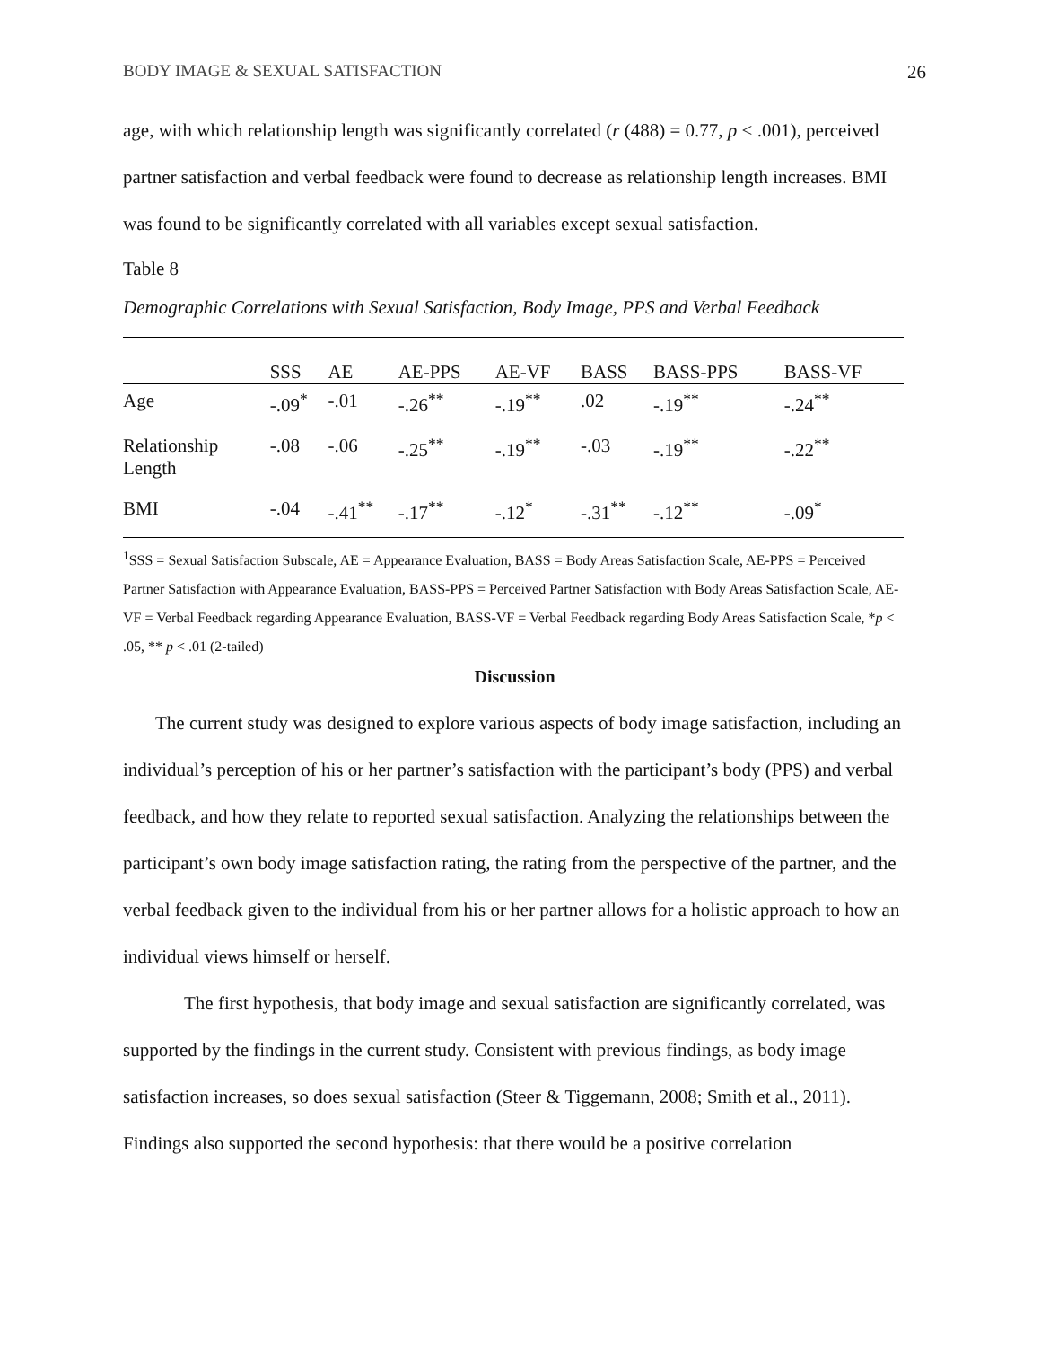BODY IMAGE & SEXUAL SATISFACTION 26
age, with which relationship length was significantly correlated (r (488) = 0.77, p < .001), perceived partner satisfaction and verbal feedback were found to decrease as relationship length increases. BMI was found to be significantly correlated with all variables except sexual satisfaction.
Table 8
Demographic Correlations with Sexual Satisfaction, Body Image, PPS and Verbal Feedback
| | SSS | AE | AE-PPS | AE-VF | BASS | BASS-PPS | BASS-VF |
| --- | --- | --- | --- | --- | --- | --- | --- |
| Age | -.09<sup>*</sup> | -.01 | -.26<sup>**</sup> | -.19<sup>**</sup> | .02 | -.19<sup>**</sup> | -.24<sup>**</sup> |
| Relationship Length | -.08 | -.06 | -.25<sup>**</sup> | -.19<sup>**</sup> | -.03 | -.19<sup>**</sup> | -.22<sup>**</sup> |
| BMI | -.04 | -.41<sup>**</sup> | -.17<sup>**</sup> | -.12<sup>*</sup> | -.31<sup>**</sup> | -.12<sup>**</sup> | -.09<sup>*</sup> |
<sup>1</sup> SSS = Sexual Satisfaction Subscale, AE = Appearance Evaluation, BASS = Body Areas Satisfaction Scale, AE-PPS = Perceived Partner Satisfaction with Appearance Evaluation, BASS-PPS = Perceived Partner Satisfaction with Body Areas Satisfaction Scale, AE-VF = Verbal Feedback regarding Appearance Evaluation, BASS-VF = Verbal Feedback regarding Body Areas Satisfaction Scale, *p < .05, ** p < .01 (2-tailed)
Discussion
The current study was designed to explore various aspects of body image satisfaction, including an individual’s perception of his or her partner’s satisfaction with the participant’s body (PPS) and verbal feedback, and how they relate to reported sexual satisfaction. Analyzing the relationships between the participant’s own body image satisfaction rating, the rating from the perspective of the partner, and the verbal feedback given to the individual from his or her partner allows for a holistic approach to how an individual views himself or herself.
The first hypothesis, that body image and sexual satisfaction are significantly correlated, was supported by the findings in the current study. Consistent with previous findings, as body image satisfaction increases, so does sexual satisfaction (Steer & Tiggemann, 2008; Smith et al., 2011). Findings also supported the second hypothesis: that there would be a positive correlation